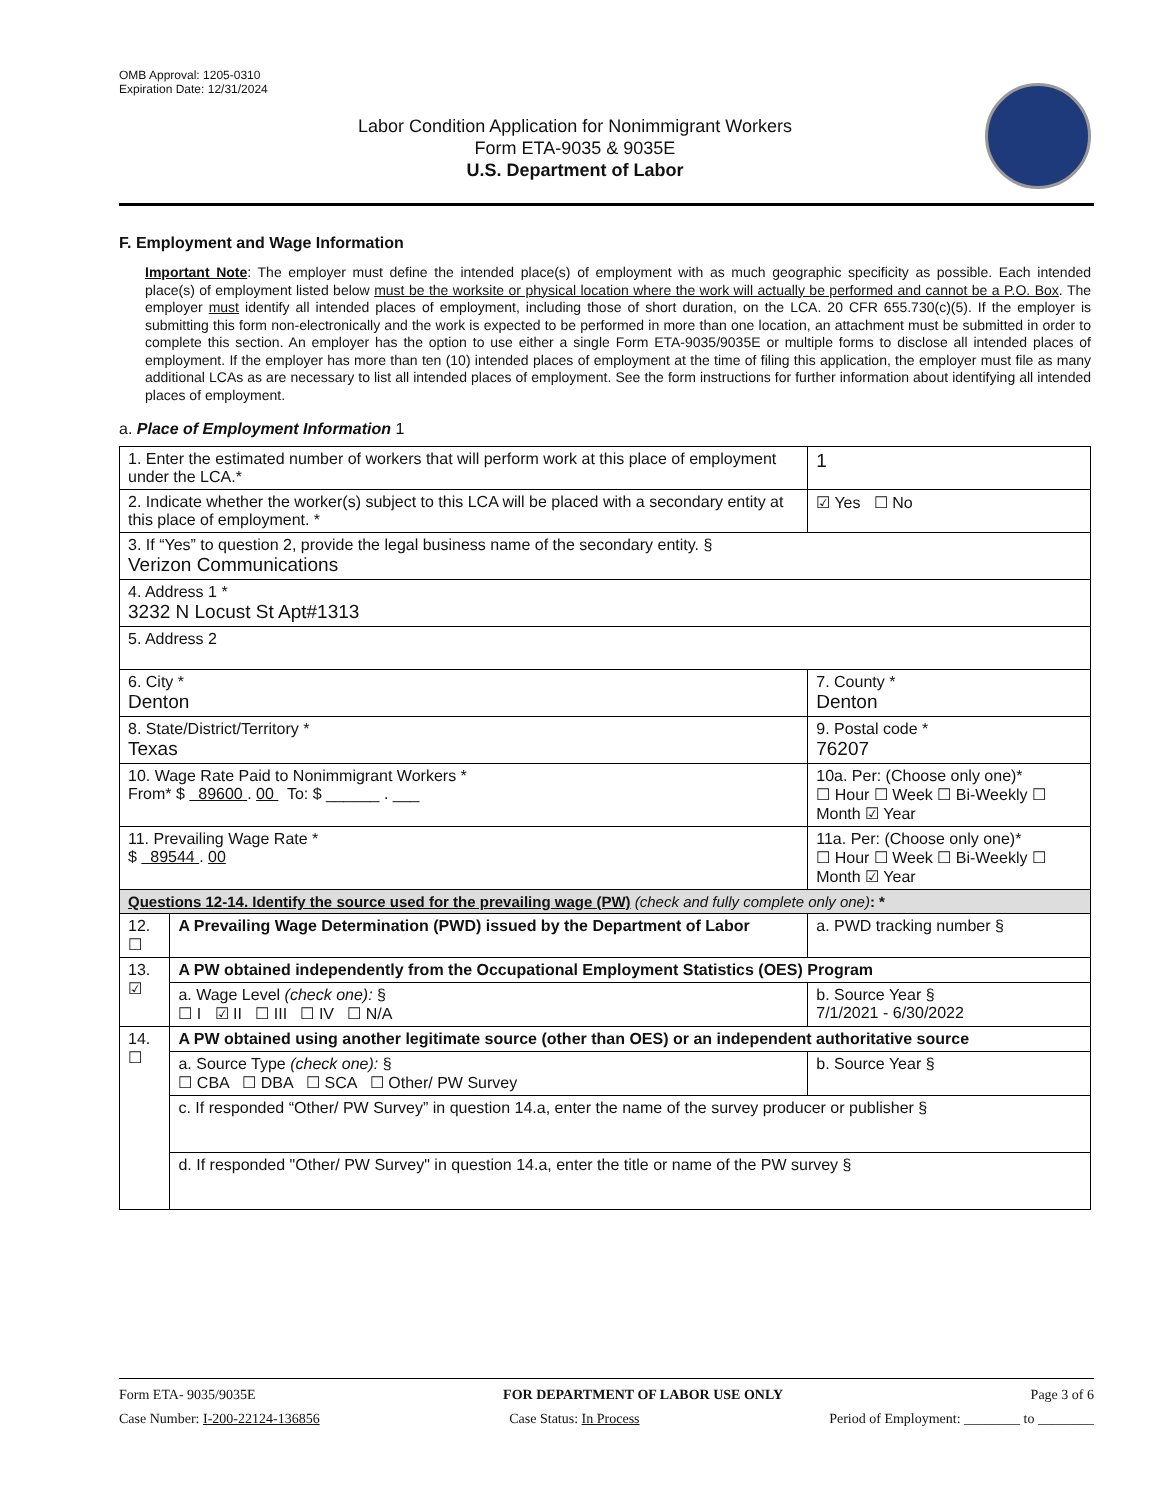OMB Approval: 1205-0310
Expiration Date: 12/31/2024
Labor Condition Application for Nonimmigrant Workers
Form ETA-9035 & 9035E
U.S. Department of Labor
F. Employment and Wage Information
Important Note: The employer must define the intended place(s) of employment with as much geographic specificity as possible. Each intended place(s) of employment listed below must be the worksite or physical location where the work will actually be performed and cannot be a P.O. Box. The employer must identify all intended places of employment, including those of short duration, on the LCA. 20 CFR 655.730(c)(5). If the employer is submitting this form non-electronically and the work is expected to be performed in more than one location, an attachment must be submitted in order to complete this section. An employer has the option to use either a single Form ETA-9035/9035E or multiple forms to disclose all intended places of employment. If the employer has more than ten (10) intended places of employment at the time of filing this application, the employer must file as many additional LCAs as are necessary to list all intended places of employment. See the form instructions for further information about identifying all intended places of employment.
a. Place of Employment Information 1
| 1. Enter the estimated number of workers that will perform work at this place of employment under the LCA.* | | | 1 |
| 2. Indicate whether the worker(s) subject to this LCA will be placed with a secondary entity at this place of employment. * | | | ☑ Yes ☐ No |
| 3. If “Yes” to question 2, provide the legal business name of the secondary entity. § Verizon Communications | | | |
| 4. Address 1 * 3232 N Locust St Apt#1313 | | | |
| 5. Address 2 | | | |
| 6. City * Denton | | 7. County * Denton | |
| 8. State/District/Territory * Texas | | 9. Postal code * 76207 | |
| 10. Wage Rate Paid to Nonimmigrant Workers * From* $ 89600 . 00 To: $ ______ . ___ | | 10a. Per: (Choose only one)* ☐ Hour ☐ Week ☐ Bi-Weekly ☐ Month ☑ Year | |
| 11. Prevailing Wage Rate * $ 89544 . 00 | | 11a. Per: (Choose only one)* ☐ Hour ☐ Week ☐ Bi-Weekly ☐ Month ☑ Year | |
| Questions 12-14. Identify the source used for the prevailing wage (PW) (check and fully complete only one) : * | | | |
| 12. ☐ | A Prevailing Wage Determination (PWD) issued by the Department of Labor | a. PWD tracking number § | |
| 13. ☑ | A PW obtained independently from the Occupational Employment Statistics (OES) Program | | |
| | a. Wage Level (check one): § ☐ I ☑ II ☐ III ☐ IV ☐ N/A | b. Source Year § 7/1/2021 - 6/30/2022 | |
| 14. ☐ | A PW obtained using another legitimate source (other than OES) or an independent authoritative source | | |
| | a. Source Type (check one): § ☐ CBA ☐ DBA ☐ SCA ☐ Other/ PW Survey | b. Source Year § | |
| | c. If responded “Other/ PW Survey” in question 14.a, enter the name of the survey producer or publisher § | | |
| | d. If responded "Other/ PW Survey" in question 14.a, enter the title or name of the PW survey § | | |
Form ETA- 9035/9035E FOR DEPARTMENT OF LABOR USE ONLY Page 3 of 6
Case Number: I-200-22124-136856 Case Status: In Process Period of Employment: ________ to ________